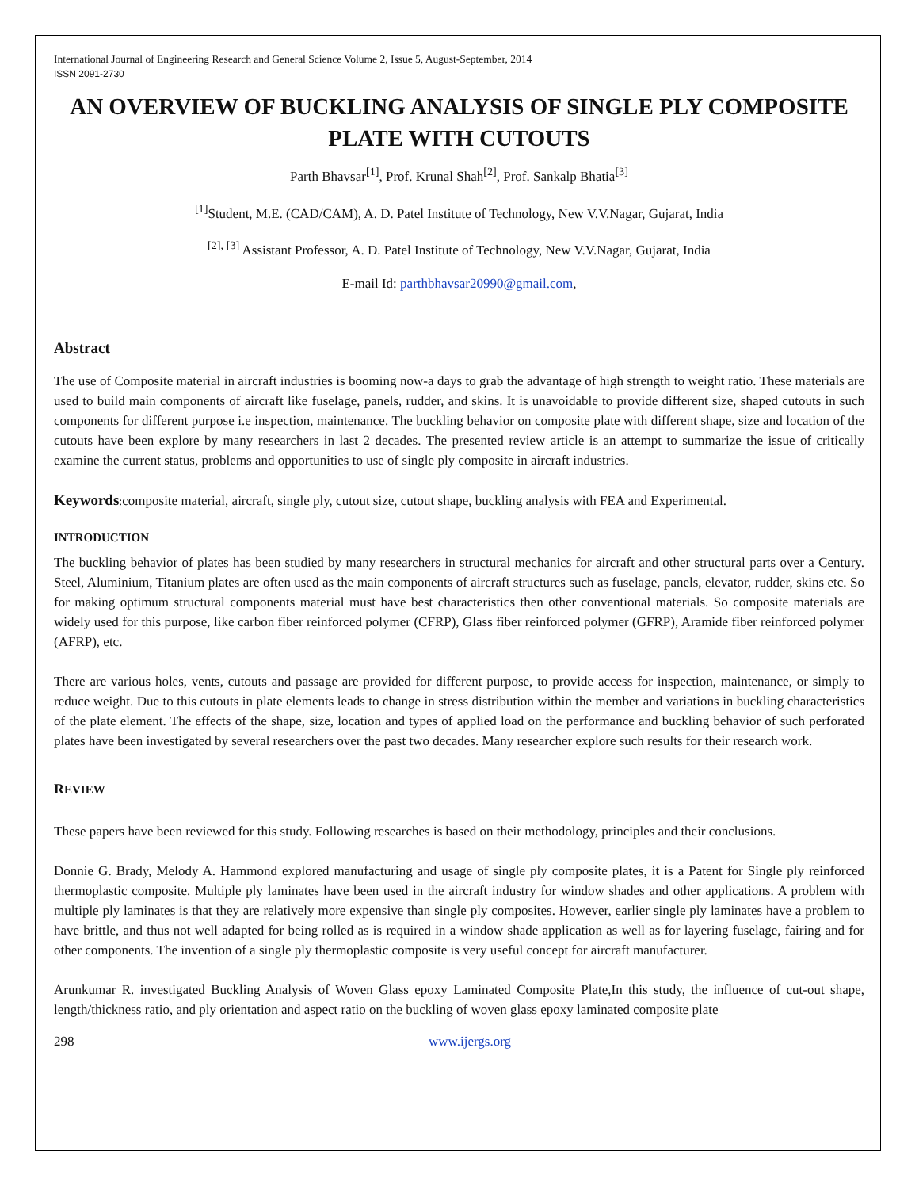International Journal of Engineering Research and General Science Volume 2, Issue 5, August-September, 2014
ISSN 2091-2730
AN OVERVIEW OF BUCKLING ANALYSIS OF SINGLE PLY COMPOSITE PLATE WITH CUTOUTS
Parth Bhavsar<sup>[1]</sup>, Prof. Krunal Shah<sup>[2]</sup>, Prof. Sankalp Bhatia<sup>[3]</sup>
<sup>[1]</sup> Student, M.E. (CAD/CAM), A. D. Patel Institute of Technology, New V.V.Nagar, Gujarat, India
<sup>[2], [3]</sup> Assistant Professor, A. D. Patel Institute of Technology, New V.V.Nagar, Gujarat, India
E-mail Id: parthbhavsar20990@gmail.com,
Abstract
The use of Composite material in aircraft industries is booming now-a days to grab the advantage of high strength to weight ratio. These materials are used to build main components of aircraft like fuselage, panels, rudder, and skins. It is unavoidable to provide different size, shaped cutouts in such components for different purpose i.e inspection, maintenance. The buckling behavior on composite plate with different shape, size and location of the cutouts have been explore by many researchers in last 2 decades. The presented review article is an attempt to summarize the issue of critically examine the current status, problems and opportunities to use of single ply composite in aircraft industries.
Keywords: composite material, aircraft, single ply, cutout size, cutout shape, buckling analysis with FEA and Experimental.
INTRODUCTION
The buckling behavior of plates has been studied by many researchers in structural mechanics for aircraft and other structural parts over a Century. Steel, Aluminium, Titanium plates are often used as the main components of aircraft structures such as fuselage, panels, elevator, rudder, skins etc. So for making optimum structural components material must have best characteristics then other conventional materials. So composite materials are widely used for this purpose, like carbon fiber reinforced polymer (CFRP), Glass fiber reinforced polymer (GFRP), Aramide fiber reinforced polymer (AFRP), etc.
There are various holes, vents, cutouts and passage are provided for different purpose, to provide access for inspection, maintenance, or simply to reduce weight. Due to this cutouts in plate elements leads to change in stress distribution within the member and variations in buckling characteristics of the plate element. The effects of the shape, size, location and types of applied load on the performance and buckling behavior of such perforated plates have been investigated by several researchers over the past two decades. Many researcher explore such results for their research work.
REVIEW
These papers have been reviewed for this study. Following researches is based on their methodology, principles and their conclusions.
Donnie G. Brady, Melody A. Hammond explored manufacturing and usage of single ply composite plates, it is a Patent for Single ply reinforced thermoplastic composite. Multiple ply laminates have been used in the aircraft industry for window shades and other applications. A problem with multiple ply laminates is that they are relatively more expensive than single ply composites. However, earlier single ply laminates have a problem to have brittle, and thus not well adapted for being rolled as is required in a window shade application as well as for layering fuselage, fairing and for other components. The invention of a single ply thermoplastic composite is very useful concept for aircraft manufacturer.
Arunkumar R. investigated Buckling Analysis of Woven Glass epoxy Laminated Composite Plate,In this study, the influence of cut-out shape, length/thickness ratio, and ply orientation and aspect ratio on the buckling of woven glass epoxy laminated composite plate
298 www.ijergs.org